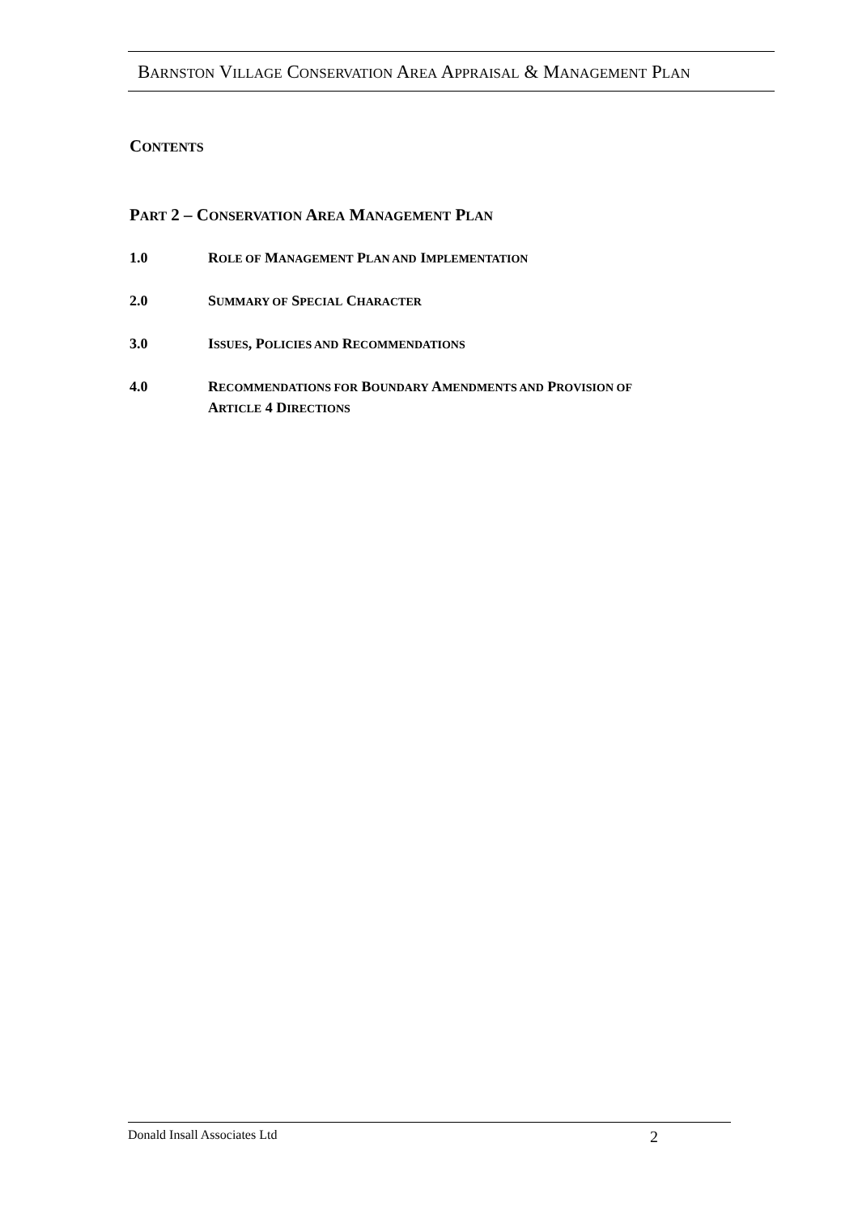BARNSTON VILLAGE CONSERVATION AREA APPRAISAL & MANAGEMENT PLAN
CONTENTS
PART 2 – CONSERVATION AREA MANAGEMENT PLAN
1.0 ROLE OF MANAGEMENT PLAN AND IMPLEMENTATION
2.0 SUMMARY OF SPECIAL CHARACTER
3.0 ISSUES, POLICIES AND RECOMMENDATIONS
4.0 RECOMMENDATIONS FOR BOUNDARY AMENDMENTS AND PROVISION OF
ARTICLE 4 DIRECTIONS
Donald Insall Associates Ltd 2